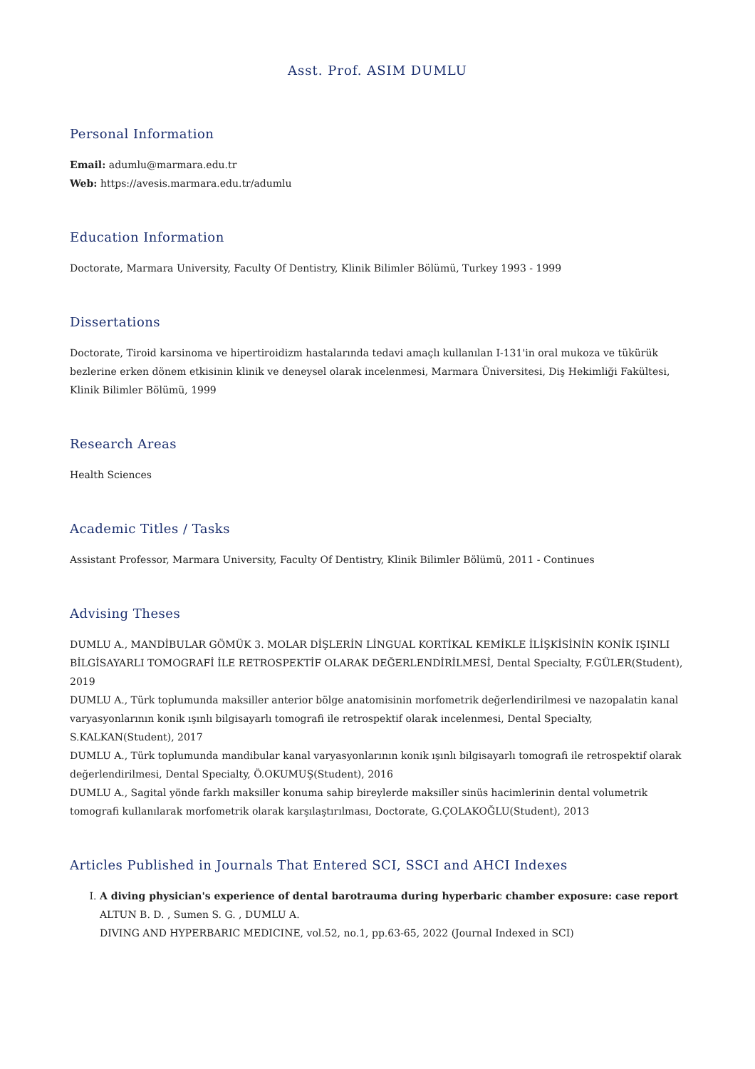Asst. Prof. ASIM DUMLU
Personal Information
Email: adumlu@marmara.edu.tr
Web: https://avesis.marmara.edu.tr/adumlu
Education Information
Doctorate, Marmara University, Faculty Of Dentistry, Klinik Bilimler Bölümü, Turkey 1993 - 1999
Dissertations
Doctorate, Tiroid karsinoma ve hipertiroidizm hastalarında tedavi amaçlı kullanılan I-131'in oral mukoza ve tükürük bezlerine erken dönem etkisinin klinik ve deneysel olarak incelenmesi, Marmara Üniversitesi, Diş Hekimliği Fakültesi, Klinik Bilimler Bölümü, 1999
Research Areas
Health Sciences
Academic Titles / Tasks
Assistant Professor, Marmara University, Faculty Of Dentistry, Klinik Bilimler Bölümü, 2011 - Continues
Advising Theses
DUMLU A., MANDİBULAR GÖMÜK 3. MOLAR DİŞLERİN LİNGUAL KORTİKAL KEMİKLE İLİŞKİSİNİN KONİK IŞINLI BİLGİSAYARLI TOMOGRAFİ İLE RETROSPEKTİF OLARAK DEĞERLENDİRİLMESİ, Dental Specialty, F.GÜLER(Student), 2019
DUMLU A., Türk toplumunda maksiller anterior bölge anatomisinin morfometrik değerlendirilmesi ve nazopalatin kanal varyasyonlarının konik ışınlı bilgisayarlı tomografi ile retrospektif olarak incelenmesi, Dental Specialty, S.KALKAN(Student), 2017
DUMLU A., Türk toplumunda mandibular kanal varyasyonlarının konik ışınlı bilgisayarlı tomografi ile retrospektif olarak değerlendirilmesi, Dental Specialty, Ö.OKUMUŞ(Student), 2016
DUMLU A., Sagital yönde farklı maksiller konuma sahip bireylerde maksiller sinüs hacimlerinin dental volumetrik tomografi kullanılarak morfometrik olarak karşılaştırılması, Doctorate, G.ÇOLAKOĞLU(Student), 2013
Articles Published in Journals That Entered SCI, SSCI and AHCI Indexes
I. A diving physician's experience of dental barotrauma during hyperbaric chamber exposure: case report
ALTUN B. D. , Sumen S. G. , DUMLU A.
DIVING AND HYPERBARIC MEDICINE, vol.52, no.1, pp.63-65, 2022 (Journal Indexed in SCI)